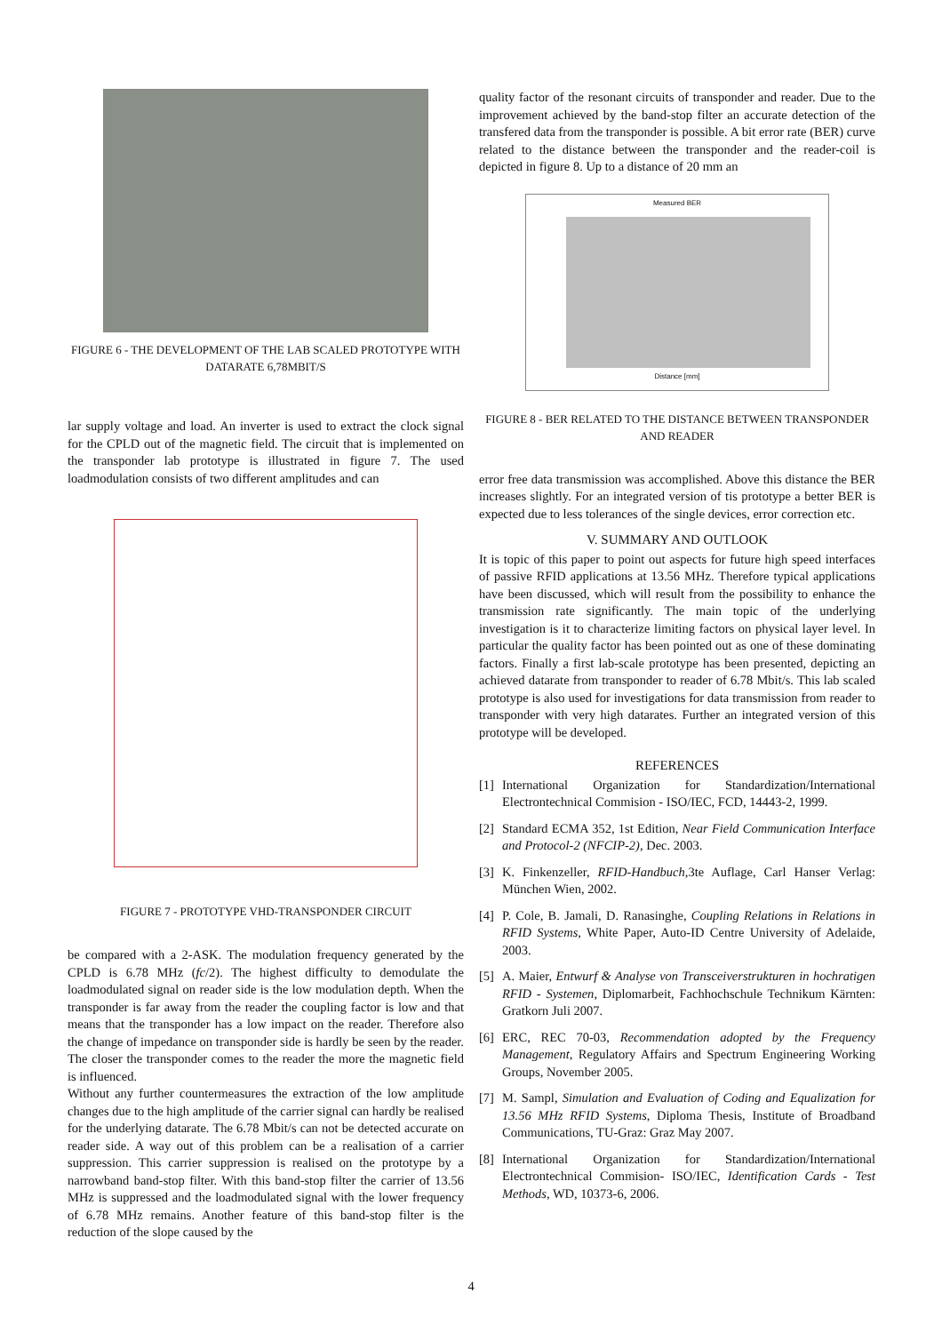FIGURE 6 - THE DEVELOPMENT OF THE LAB SCALED PROTOTYPE WITH DATARATE 6,78MBIT/S
lar supply voltage and load. An inverter is used to extract the clock signal for the CPLD out of the magnetic field. The circuit that is implemented on the transponder lab prototype is illustrated in figure 7. The used loadmodulation consists of two different amplitudes and can
FIGURE 7 - PROTOTYPE VHD-TRANSPONDER CIRCUIT
be compared with a 2-ASK. The modulation frequency generated by the CPLD is 6.78 MHz (fc/2). The highest difficulty to demodulate the loadmodulated signal on reader side is the low modulation depth. When the transponder is far away from the reader the coupling factor is low and that means that the transponder has a low impact on the reader. Therefore also the change of impedance on transponder side is hardly be seen by the reader. The closer the transponder comes to the reader the more the magnetic field is influenced.
Without any further countermeasures the extraction of the low amplitude changes due to the high amplitude of the carrier signal can hardly be realised for the underlying datarate. The 6.78 Mbit/s can not be detected accurate on reader side. A way out of this problem can be a realisation of a carrier suppression. This carrier suppression is realised on the prototype by a narrowband band-stop filter. With this band-stop filter the carrier of 13.56 MHz is suppressed and the loadmodulated signal with the lower frequency of 6.78 MHz remains. Another feature of this band-stop filter is the reduction of the slope caused by the
quality factor of the resonant circuits of transponder and reader. Due to the improvement achieved by the band-stop filter an accurate detection of the transfered data from the transponder is possible. A bit error rate (BER) curve related to the distance between the transponder and the reader-coil is depicted in figure 8. Up to a distance of 20 mm an
Measured BER
Distance [mm]
FIGURE 8 - BER RELATED TO THE DISTANCE BETWEEN TRANSPONDER AND READER
error free data transmission was accomplished. Above this distance the BER increases slightly. For an integrated version of tis prototype a better BER is expected due to less tolerances of the single devices, error correction etc.
V. SUMMARY AND OUTLOOK
It is topic of this paper to point out aspects for future high speed interfaces of passive RFID applications at 13.56 MHz. Therefore typical applications have been discussed, which will result from the possibility to enhance the transmission rate significantly. The main topic of the underlying investigation is it to characterize limiting factors on physical layer level. In particular the quality factor has been pointed out as one of these dominating factors. Finally a first lab-scale prototype has been presented, depicting an achieved datarate from transponder to reader of 6.78 Mbit/s. This lab scaled prototype is also used for investigations for data transmission from reader to transponder with very high datarates. Further an integrated version of this prototype will be developed.
REFERENCES
[1]
International Organization for Standardization/International Electrontechnical Commision - ISO/IEC, FCD, 14443-2, 1999.
[2]
Standard ECMA 352, 1st Edition, Near Field Communication Interface and Protocol-2 (NFCIP-2), Dec. 2003.
[3]
K. Finkenzeller, RFID-Handbuch,3te Auflage, Carl Hanser Verlag: München Wien, 2002.
[4]
P. Cole, B. Jamali, D. Ranasinghe, Coupling Relations in Relations in RFID Systems, White Paper, Auto-ID Centre University of Adelaide, 2003.
[5]
A. Maier, Entwurf & Analyse von Transceiverstrukturen in hochratigen RFID - Systemen, Diplomarbeit, Fachhochschule Technikum Kärnten: Gratkorn Juli 2007.
[6]
ERC, REC 70-03, Recommendation adopted by the Frequency Management, Regulatory Affairs and Spectrum Engineering Working Groups, November 2005.
[7]
M. Sampl, Simulation and Evaluation of Coding and Equalization for 13.56 MHz RFID Systems, Diploma Thesis, Institute of Broadband Communications, TU-Graz: Graz May 2007.
[8]
International Organization for Standardization/International Electrontechnical Commision- ISO/IEC, Identification Cards - Test Methods, WD, 10373-6, 2006.
4